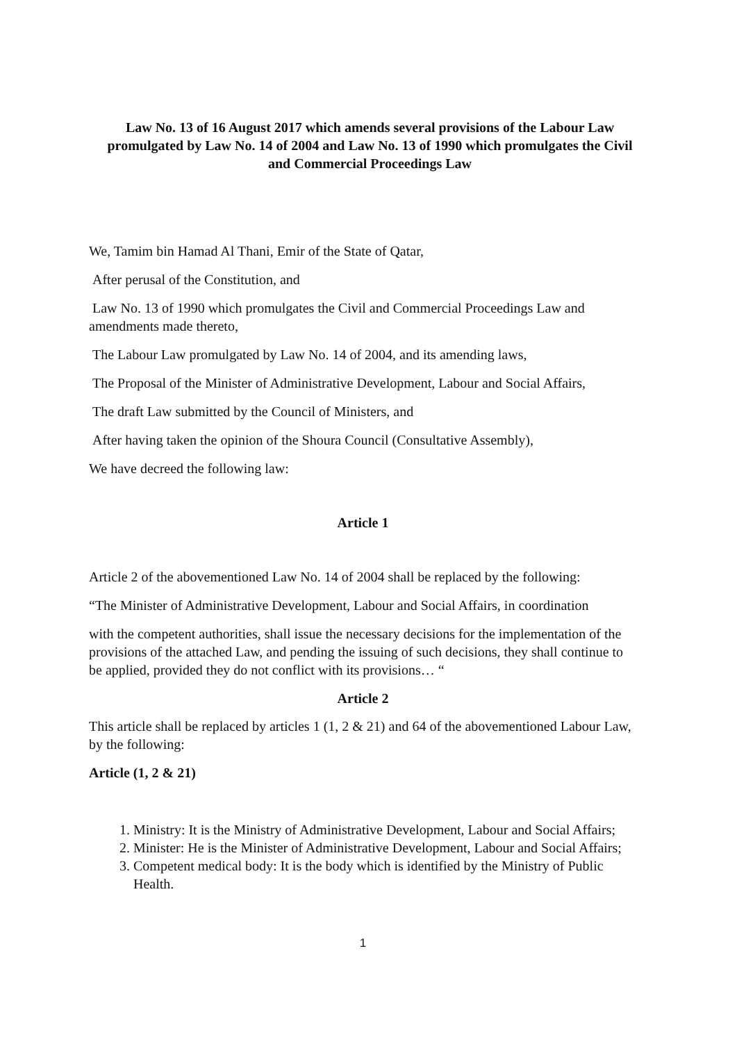Law No. 13 of 16 August 2017 which amends several provisions of the Labour Law promulgated by Law No. 14 of 2004 and Law No. 13 of 1990 which promulgates the Civil and Commercial Proceedings Law
We, Tamim bin Hamad Al Thani, Emir of the State of Qatar,
After perusal of the Constitution, and
Law No. 13 of 1990 which promulgates the Civil and Commercial Proceedings Law and amendments made thereto,
The Labour Law promulgated by Law No. 14 of 2004, and its amending laws,
The Proposal of the Minister of Administrative Development, Labour and Social Affairs,
The draft Law submitted by the Council of Ministers, and
After having taken the opinion of the Shoura Council (Consultative Assembly),
We have decreed the following law:
Article 1
Article 2 of the abovementioned Law No. 14 of 2004 shall be replaced by the following:
“The Minister of Administrative Development, Labour and Social Affairs, in coordination
with the competent authorities, shall issue the necessary decisions for the implementation of the provisions of the attached Law, and pending the issuing of such decisions, they shall continue to be applied, provided they do not conflict with its provisions… “
Article 2
This article shall be replaced by articles 1 (1, 2 & 21) and 64 of the abovementioned Labour Law, by the following:
Article (1, 2 & 21)
1. Ministry: It is the Ministry of Administrative Development, Labour and Social Affairs;
2. Minister: He is the Minister of Administrative Development, Labour and Social Affairs;
3. Competent medical body: It is the body which is identified by the Ministry of Public Health.
1